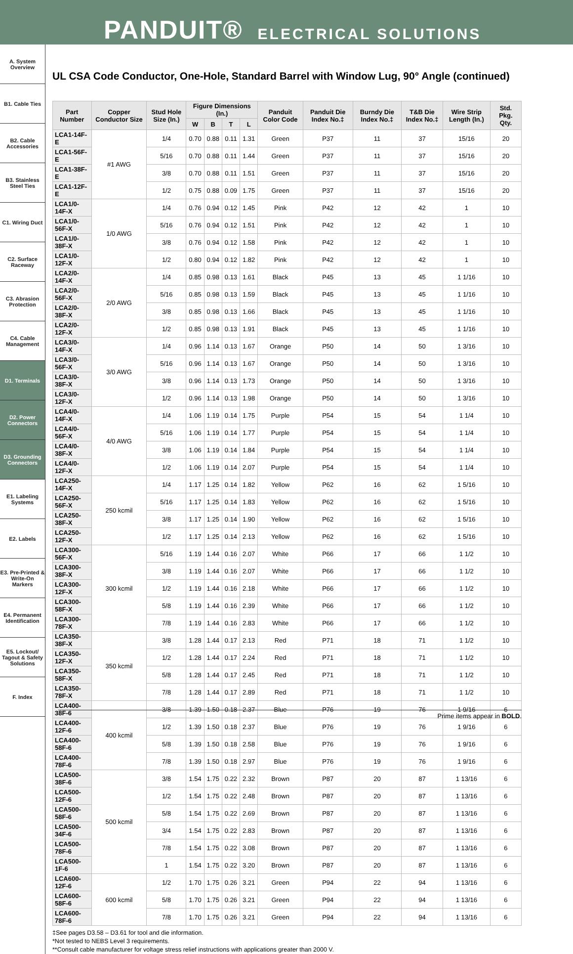PANDUIT® ELECTRICAL SOLUTIONS
A. System Overview
B1. Cable Ties
B2. Cable Accessories
B3. Stainless Steel Ties
C1. Wiring Duct
C2. Surface Raceway
C3. Abrasion Protection
C4. Cable Management
D1. Terminals
D2. Power Connectors
D3. Grounding Connectors
E1. Labeling Systems
E2. Labels
E3. Pre-Printed & Write-On Markers
E4. Permanent Identification
E5. Lockout/ Tagout & Safety Solutions
F. Index
UL CSA Code Conductor, One-Hole, Standard Barrel with Window Lug, 90° Angle (continued)
| Part Number | Copper Conductor Size | Stud Hole Size (In.) | Figure Dimensions (In.) | | | | Panduit Color Code | Panduit Die Index No.‡ | Burndy Die Index No.‡ | T&B Die Index No.‡ | Wire Strip Length (In.) | Std. Pkg. Qty. |
| --- | --- | --- | --- | --- | --- | --- | --- | --- | --- | --- | --- | --- |
| | | | W | B | T | L | | | | | | |
| LCA1-14F-E | #1 AWG | 1/4 | 0.70 | 0.88 | 0.11 | 1.31 | Green | P37 | 11 | 37 | 15/16 | 20 |
| LCA1-56F-E | | 5/16 | 0.70 | 0.88 | 0.11 | 1.44 | Green | P37 | 11 | 37 | 15/16 | 20 |
| LCA1-38F-E | | 3/8 | 0.70 | 0.88 | 0.11 | 1.51 | Green | P37 | 11 | 37 | 15/16 | 20 |
| LCA1-12F-E | | 1/2 | 0.75 | 0.88 | 0.09 | 1.75 | Green | P37 | 11 | 37 | 15/16 | 20 |
| LCA1/0-14F-X | 1/0 AWG | 1/4 | 0.76 | 0.94 | 0.12 | 1.45 | Pink | P42 | 12 | 42 | 1 | 10 |
| LCA1/0-56F-X | | 5/16 | 0.76 | 0.94 | 0.12 | 1.51 | Pink | P42 | 12 | 42 | 1 | 10 |
| LCA1/0-38F-X | | 3/8 | 0.76 | 0.94 | 0.12 | 1.58 | Pink | P42 | 12 | 42 | 1 | 10 |
| LCA1/0-12F-X | | 1/2 | 0.80 | 0.94 | 0.12 | 1.82 | Pink | P42 | 12 | 42 | 1 | 10 |
| LCA2/0-14F-X | 2/0 AWG | 1/4 | 0.85 | 0.98 | 0.13 | 1.61 | Black | P45 | 13 | 45 | 1 1/16 | 10 |
| LCA2/0-56F-X | | 5/16 | 0.85 | 0.98 | 0.13 | 1.59 | Black | P45 | 13 | 45 | 1 1/16 | 10 |
| LCA2/0-38F-X | | 3/8 | 0.85 | 0.98 | 0.13 | 1.66 | Black | P45 | 13 | 45 | 1 1/16 | 10 |
| LCA2/0-12F-X | | 1/2 | 0.85 | 0.98 | 0.13 | 1.91 | Black | P45 | 13 | 45 | 1 1/16 | 10 |
| LCA3/0-14F-X | 3/0 AWG | 1/4 | 0.96 | 1.14 | 0.13 | 1.67 | Orange | P50 | 14 | 50 | 1 3/16 | 10 |
| LCA3/0-56F-X | | 5/16 | 0.96 | 1.14 | 0.13 | 1.67 | Orange | P50 | 14 | 50 | 1 3/16 | 10 |
| LCA3/0-38F-X | | 3/8 | 0.96 | 1.14 | 0.13 | 1.73 | Orange | P50 | 14 | 50 | 1 3/16 | 10 |
| LCA3/0-12F-X | | 1/2 | 0.96 | 1.14 | 0.13 | 1.98 | Orange | P50 | 14 | 50 | 1 3/16 | 10 |
| LCA4/0-14F-X | 4/0 AWG | 1/4 | 1.06 | 1.19 | 0.14 | 1.75 | Purple | P54 | 15 | 54 | 1 1/4 | 10 |
| LCA4/0-56F-X | | 5/16 | 1.06 | 1.19 | 0.14 | 1.77 | Purple | P54 | 15 | 54 | 1 1/4 | 10 |
| LCA4/0-38F-X | | 3/8 | 1.06 | 1.19 | 0.14 | 1.84 | Purple | P54 | 15 | 54 | 1 1/4 | 10 |
| LCA4/0-12F-X | | 1/2 | 1.06 | 1.19 | 0.14 | 2.07 | Purple | P54 | 15 | 54 | 1 1/4 | 10 |
| LCA250-14F-X | 250 kcmil | 1/4 | 1.17 | 1.25 | 0.14 | 1.82 | Yellow | P62 | 16 | 62 | 1 5/16 | 10 |
| LCA250-56F-X | | 5/16 | 1.17 | 1.25 | 0.14 | 1.83 | Yellow | P62 | 16 | 62 | 1 5/16 | 10 |
| LCA250-38F-X | | 3/8 | 1.17 | 1.25 | 0.14 | 1.90 | Yellow | P62 | 16 | 62 | 1 5/16 | 10 |
| LCA250-12F-X | | 1/2 | 1.17 | 1.25 | 0.14 | 2.13 | Yellow | P62 | 16 | 62 | 1 5/16 | 10 |
| LCA300-56F-X | 300 kcmil | 5/16 | 1.19 | 1.44 | 0.16 | 2.07 | White | P66 | 17 | 66 | 1 1/2 | 10 |
| LCA300-38F-X | | 3/8 | 1.19 | 1.44 | 0.16 | 2.07 | White | P66 | 17 | 66 | 1 1/2 | 10 |
| LCA300-12F-X | | 1/2 | 1.19 | 1.44 | 0.16 | 2.18 | White | P66 | 17 | 66 | 1 1/2 | 10 |
| LCA300-58F-X | | 5/8 | 1.19 | 1.44 | 0.16 | 2.39 | White | P66 | 17 | 66 | 1 1/2 | 10 |
| LCA300-78F-X | | 7/8 | 1.19 | 1.44 | 0.16 | 2.83 | White | P66 | 17 | 66 | 1 1/2 | 10 |
| LCA350-38F-X | 350 kcmil | 3/8 | 1.28 | 1.44 | 0.17 | 2.13 | Red | P71 | 18 | 71 | 1 1/2 | 10 |
| LCA350-12F-X | | 1/2 | 1.28 | 1.44 | 0.17 | 2.24 | Red | P71 | 18 | 71 | 1 1/2 | 10 |
| LCA350-58F-X | | 5/8 | 1.28 | 1.44 | 0.17 | 2.45 | Red | P71 | 18 | 71 | 1 1/2 | 10 |
| LCA350-78F-X | | 7/8 | 1.28 | 1.44 | 0.17 | 2.89 | Red | P71 | 18 | 71 | 1 1/2 | 10 |
| LCA400-38F-6 | 400 kcmil | 3/8 | 1.39 | 1.50 | 0.18 | 2.37 | Blue | P76 | 19 | 76 | 1 9/16 | 6 |
| LCA400-12F-6 | | 1/2 | 1.39 | 1.50 | 0.18 | 2.37 | Blue | P76 | 19 | 76 | 1 9/16 | 6 |
| LCA400-58F-6 | | 5/8 | 1.39 | 1.50 | 0.18 | 2.58 | Blue | P76 | 19 | 76 | 1 9/16 | 6 |
| LCA400-78F-6 | | 7/8 | 1.39 | 1.50 | 0.18 | 2.97 | Blue | P76 | 19 | 76 | 1 9/16 | 6 |
| LCA500-38F-6 | 500 kcmil | 3/8 | 1.54 | 1.75 | 0.22 | 2.32 | Brown | P87 | 20 | 87 | 1 13/16 | 6 |
| LCA500-12F-6 | | 1/2 | 1.54 | 1.75 | 0.22 | 2.48 | Brown | P87 | 20 | 87 | 1 13/16 | 6 |
| LCA500-58F-6 | | 5/8 | 1.54 | 1.75 | 0.22 | 2.69 | Brown | P87 | 20 | 87 | 1 13/16 | 6 |
| LCA500-34F-6 | | 3/4 | 1.54 | 1.75 | 0.22 | 2.83 | Brown | P87 | 20 | 87 | 1 13/16 | 6 |
| LCA500-78F-6 | | 7/8 | 1.54 | 1.75 | 0.22 | 3.08 | Brown | P87 | 20 | 87 | 1 13/16 | 6 |
| LCA500-1F-6 | | 1 | 1.54 | 1.75 | 0.22 | 3.20 | Brown | P87 | 20 | 87 | 1 13/16 | 6 |
| LCA600-12F-6 | 600 kcmil | 1/2 | 1.70 | 1.75 | 0.26 | 3.21 | Green | P94 | 22 | 94 | 1 13/16 | 6 |
| LCA600-58F-6 | | 5/8 | 1.70 | 1.75 | 0.26 | 3.21 | Green | P94 | 22 | 94 | 1 13/16 | 6 |
| LCA600-78F-6 | | 7/8 | 1.70 | 1.75 | 0.26 | 3.21 | Green | P94 | 22 | 94 | 1 13/16 | 6 |
‡See pages D3.58 – D3.61 for tool and die information.
*Not tested to NEBS Level 3 requirements.
**Consult cable manufacturer for voltage stress relief instructions with applications greater than 2000 V.
Prime items appear in BOLD.